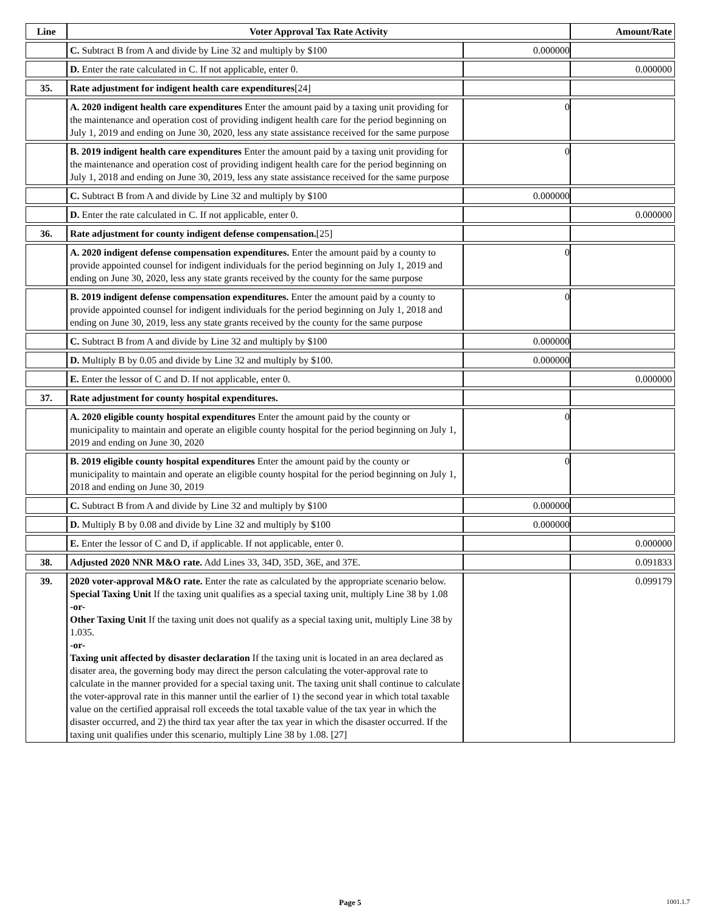| Line | Voter Approval Tax Rate Activity | | Amount/Rate |
| --- | --- | --- | --- |
| | C. Subtract B from A and divide by Line 32 and multiply by $100 | 0.000000 | |
| | D. Enter the rate calculated in C. If not applicable, enter 0. | | 0.000000 |
| 35. | Rate adjustment for indigent health care expenditures [24] | | |
| | A. 2020 indigent health care expenditures Enter the amount paid by a taxing unit providing for the maintenance and operation cost of providing indigent health care for the period beginning on July 1, 2019 and ending on June 30, 2020, less any state assistance received for the same purpose | 0 | |
| | B. 2019 indigent health care expenditures Enter the amount paid by a taxing unit providing for the maintenance and operation cost of providing indigent health care for the period beginning on July 1, 2018 and ending on June 30, 2019, less any state assistance received for the same purpose | 0 | |
| | C. Subtract B from A and divide by Line 32 and multiply by $100 | 0.000000 | |
| | D. Enter the rate calculated in C. If not applicable, enter 0. | | 0.000000 |
| 36. | Rate adjustment for county indigent defense compensation. [25] | | |
| | A. 2020 indigent defense compensation expenditures. Enter the amount paid by a county to provide appointed counsel for indigent individuals for the period beginning on July 1, 2019 and ending on June 30, 2020, less any state grants received by the county for the same purpose | 0 | |
| | B. 2019 indigent defense compensation expenditures. Enter the amount paid by a county to provide appointed counsel for indigent individuals for the period beginning on July 1, 2018 and ending on June 30, 2019, less any state grants received by the county for the same purpose | 0 | |
| | C. Subtract B from A and divide by Line 32 and multiply by $100 | 0.000000 | |
| | D. Multiply B by 0.05 and divide by Line 32 and multiply by $100. | 0.000000 | |
| | E. Enter the lessor of C and D. If not applicable, enter 0. | | 0.000000 |
| 37. | Rate adjustment for county hospital expenditures. | | |
| | A. 2020 eligible county hospital expenditures Enter the amount paid by the county or municipality to maintain and operate an eligible county hospital for the period beginning on July 1, 2019 and ending on June 30, 2020 | 0 | |
| | B. 2019 eligible county hospital expenditures Enter the amount paid by the county or municipality to maintain and operate an eligible county hospital for the period beginning on July 1, 2018 and ending on June 30, 2019 | 0 | |
| | C. Subtract B from A and divide by Line 32 and multiply by $100 | 0.000000 | |
| | D. Multiply B by 0.08 and divide by Line 32 and multiply by $100 | 0.000000 | |
| | E. Enter the lessor of C and D, if applicable. If not applicable, enter 0. | | 0.000000 |
| 38. | Adjusted 2020 NNR M&O rate. Add Lines 33, 34D, 35D, 36E, and 37E. | | 0.091833 |
| 39. | 2020 voter-approval M&O rate. Enter the rate as calculated by the appropriate scenario below. Special Taxing Unit If the taxing unit qualifies as a special taxing unit, multiply Line 38 by 1.08 -or- Other Taxing Unit If the taxing unit does not qualify as a special taxing unit, multiply Line 38 by 1.035. -or- Taxing unit affected by disaster declaration If the taxing unit is located in an area declared as disater area, the governing body may direct the person calculating the voter-approval rate to calculate in the manner provided for a special taxing unit. The taxing unit shall continue to calculate the voter-approval rate in this manner until the earlier of 1) the second year in which total taxable value on the certified appraisal roll exceeds the total taxable value of the tax year in which the disaster occurred, and 2) the third tax year after the tax year in which the disaster occurred. If the taxing unit qualifies under this scenario, multiply Line 38 by 1.08. [27] | | 0.099179 |
Page 5 1001.1.7